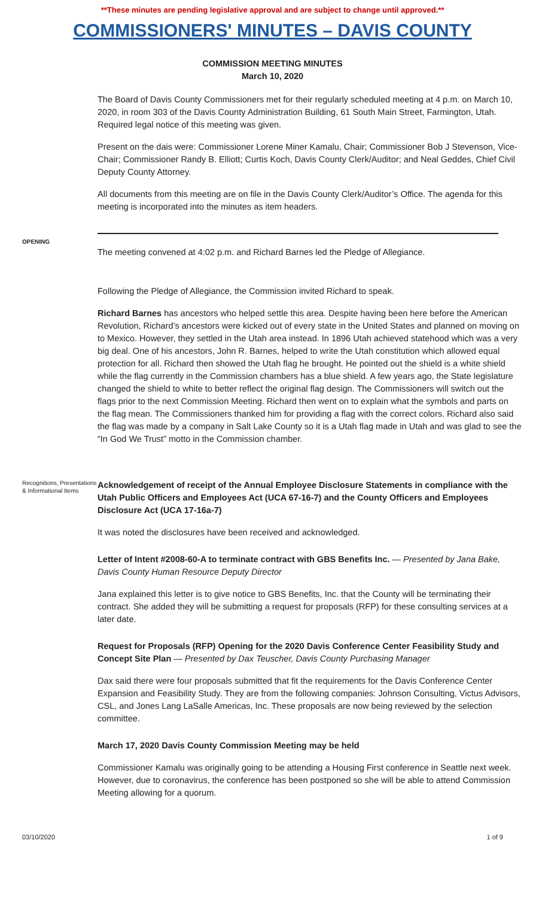**These minutes are pending legislative approval and are subject to change until approved.**
COMMISSIONERS' MINUTES – DAVIS COUNTY
COMMISSION MEETING MINUTES
March 10, 2020
The Board of Davis County Commissioners met for their regularly scheduled meeting at 4 p.m. on March 10, 2020, in room 303 of the Davis County Administration Building, 61 South Main Street, Farmington, Utah. Required legal notice of this meeting was given.
Present on the dais were: Commissioner Lorene Miner Kamalu, Chair; Commissioner Bob J Stevenson, Vice-Chair; Commissioner Randy B. Elliott; Curtis Koch, Davis County Clerk/Auditor; and Neal Geddes, Chief Civil Deputy County Attorney.
All documents from this meeting are on file in the Davis County Clerk/Auditor’s Office. The agenda for this meeting is incorporated into the minutes as item headers.
OPENING
The meeting convened at 4:02 p.m. and Richard Barnes led the Pledge of Allegiance.
Following the Pledge of Allegiance, the Commission invited Richard to speak.
Richard Barnes has ancestors who helped settle this area. Despite having been here before the American Revolution, Richard’s ancestors were kicked out of every state in the United States and planned on moving on to Mexico. However, they settled in the Utah area instead. In 1896 Utah achieved statehood which was a very big deal. One of his ancestors, John R. Barnes, helped to write the Utah constitution which allowed equal protection for all. Richard then showed the Utah flag he brought. He pointed out the shield is a white shield while the flag currently in the Commission chambers has a blue shield. A few years ago, the State legislature changed the shield to white to better reflect the original flag design. The Commissioners will switch out the flags prior to the next Commission Meeting. Richard then went on to explain what the symbols and parts on the flag mean. The Commissioners thanked him for providing a flag with the correct colors. Richard also said the flag was made by a company in Salt Lake County so it is a Utah flag made in Utah and was glad to see the “In God We Trust” motto in the Commission chamber.
Recognitions, Presentations & Informational Items
Acknowledgement of receipt of the Annual Employee Disclosure Statements in compliance with the Utah Public Officers and Employees Act (UCA 67-16-7) and the County Officers and Employees Disclosure Act (UCA 17-16a-7)
It was noted the disclosures have been received and acknowledged.
Letter of Intent #2008-60-A to terminate contract with GBS Benefits Inc. — Presented by Jana Bake, Davis County Human Resource Deputy Director
Jana explained this letter is to give notice to GBS Benefits, Inc. that the County will be terminating their contract. She added they will be submitting a request for proposals (RFP) for these consulting services at a later date.
Request for Proposals (RFP) Opening for the 2020 Davis Conference Center Feasibility Study and Concept Site Plan — Presented by Dax Teuscher, Davis County Purchasing Manager
Dax said there were four proposals submitted that fit the requirements for the Davis Conference Center Expansion and Feasibility Study. They are from the following companies: Johnson Consulting, Victus Advisors, CSL, and Jones Lang LaSalle Americas, Inc. These proposals are now being reviewed by the selection committee.
March 17, 2020 Davis County Commission Meeting may be held
Commissioner Kamalu was originally going to be attending a Housing First conference in Seattle next week. However, due to coronavirus, the conference has been postponed so she will be able to attend Commission Meeting allowing for a quorum.
03/10/2020 1 of 9